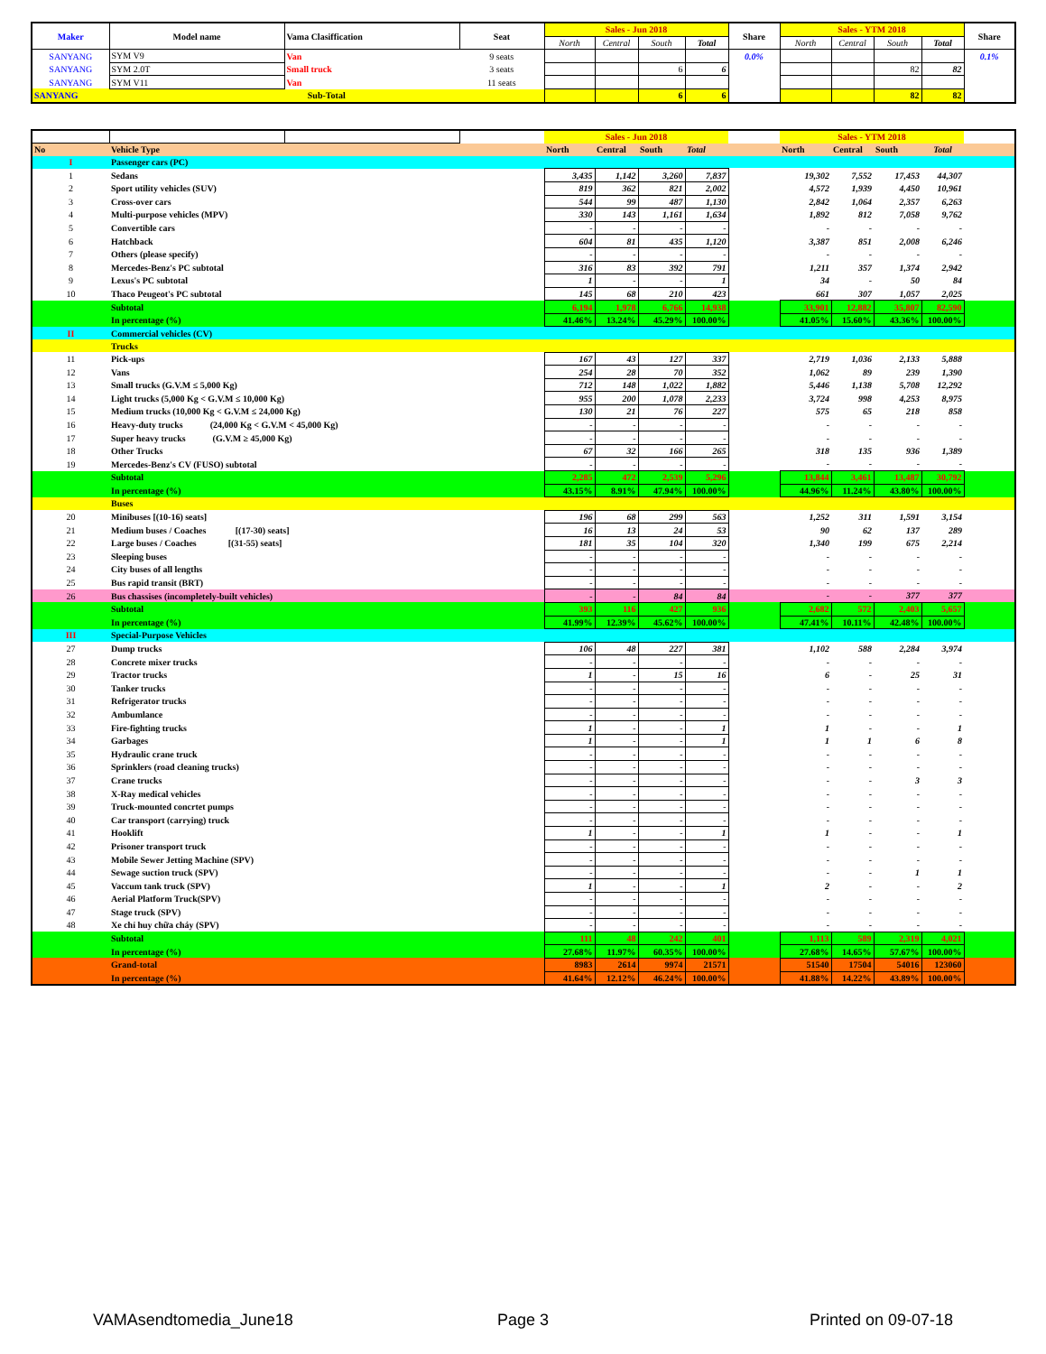| Maker | Model name | Vama Clasiffication | Seat | Sales - Jun 2018 | | | | Share | Sales - YTM 2018 | | | | Share |
| --- | --- | --- | --- | --- | --- | --- | --- | --- | --- | --- | --- | --- | --- |
| | | | | North | Central | South | Total | | North | Central | South | Total | |
| SANYANG | SYM V9 | Van | 9 seats | | | | | 0.0% | | | | | 0.1% |
| SANYANG | SYM 2.0T | Small truck | 3 seats | | | 6 | 6 | | | | 82 | 82 | |
| SANYANG | SYM V11 | Van | 11 seats | | | | | | | | | | |
| SANYANG | Sub-Total | | | | | 6 | 6 | | | | 82 | 82 | |
| | | | | Sales - Jun 2018 | | | | | Sales - YTM 2018 | | | | |
| No | Vehicle Type | | | North | Central | South | Total | | North | Central | South | Total | |
| I | Passenger cars (PC) | | | | | | | | | | | | |
| 1 | Sedans | | | 3,435 | 1,142 | 3,260 | 7,837 | | 19,302 | 7,552 | 17,453 | 44,307 | |
| 2 | Sport utility vehicles (SUV) | | | 819 | 362 | 821 | 2,002 | | 4,572 | 1,939 | 4,450 | 10,961 | |
| 3 | Cross-over cars | | | 544 | 99 | 487 | 1,130 | | 2,842 | 1,064 | 2,357 | 6,263 | |
| 4 | Multi-purpose vehicles (MPV) | | | 330 | 143 | 1,161 | 1,634 | | 1,892 | 812 | 7,058 | 9,762 | |
| 5 | Convertible cars | | | - | - | - | - | | - | - | - | - | |
| 6 | Hatchback | | | 604 | 81 | 435 | 1,120 | | 3,387 | 851 | 2,008 | 6,246 | |
| 7 | Others (please specify) | | | - | - | - | - | | - | - | - | - | |
| 8 | Mercedes-Benz's PC subtotal | | | 316 | 83 | 392 | 791 | | 1,211 | 357 | 1,374 | 2,942 | |
| 9 | Lexus's PC subtotal | | | 1 | - | - | 1 | | 34 | - | 50 | 84 | |
| 10 | Thaco Peugeot's PC subtotal | | | 145 | 68 | 210 | 423 | | 661 | 307 | 1,057 | 2,025 | |
| | Subtotal | | | 6,194 | 1,978 | 6,766 | 14,938 | | 33,901 | 12,882 | 35,807 | 82,590 | |
| | In percentage (%) | | | 41.46% | 13.24% | 45.29% | 100.00% | | 41.05% | 15.60% | 43.36% | 100.00% | |
| II | Commercial vehicles (CV) | | | | | | | | | | | | |
| | Trucks | | | | | | | | | | | | |
| 11 | Pick-ups | | | 167 | 43 | 127 | 337 | | 2,719 | 1,036 | 2,133 | 5,888 | |
| 12 | Vans | | | 254 | 28 | 70 | 352 | | 1,062 | 89 | 239 | 1,390 | |
| 13 | Small trucks (G.V.M ≤ 5,000 Kg) | | | 712 | 148 | 1,022 | 1,882 | | 5,446 | 1,138 | 5,708 | 12,292 | |
| 14 | Light trucks (5,000 Kg < G.V.M ≤ 10,000 Kg) | | | 955 | 200 | 1,078 | 2,233 | | 3,724 | 998 | 4,253 | 8,975 | |
| 15 | Medium trucks (10,000 Kg < G.V.M ≤ 24,000 Kg) | | | 130 | 21 | 76 | 227 | | 575 | 65 | 218 | 858 | |
| 16 | Heavy-duty trucks (24,000 Kg < G.V.M < 45,000 Kg) | | | - | - | - | - | | - | - | - | - | |
| 17 | Super heavy trucks (G.V.M ≥ 45,000 Kg) | | | - | - | - | - | | - | - | - | - | |
| 18 | Other Trucks | | | 67 | 32 | 166 | 265 | | 318 | 135 | 936 | 1,389 | |
| 19 | Mercedes-Benz's CV (FUSO) subtotal | | | - | - | - | - | | - | - | - | - | |
| | Subtotal | | | 2,285 | 472 | 2,539 | 5,296 | | 13,844 | 3,461 | 13,487 | 30,792 | |
| | In percentage (%) | | | 43.15% | 8.91% | 47.94% | 100.00% | | 44.96% | 11.24% | 43.80% | 100.00% | |
| | Buses | | | | | | | | | | | | |
| 20 | Minibuses [(10-16) seats] | | | 196 | 68 | 299 | 563 | | 1,252 | 311 | 1,591 | 3,154 | |
| 21 | Medium buses / Coaches [(17-30) seats] | | | 16 | 13 | 24 | 53 | | 90 | 62 | 137 | 289 | |
| 22 | Large buses / Coaches [(31-55) seats] | | | 181 | 35 | 104 | 320 | | 1,340 | 199 | 675 | 2,214 | |
| 23 | Sleeping buses | | | - | - | - | - | | - | - | - | - | |
| 24 | City buses of all lengths | | | - | - | - | - | | - | - | - | - | |
| 25 | Bus rapid transit (BRT) | | | - | - | - | - | | - | - | - | - | |
| 26 | Bus chassises (incompletely-built vehicles) | | | - | - | 84 | 84 | | - | - | 377 | 377 | |
| | Subtotal | | | 393 | 116 | 427 | 936 | | 2,682 | 572 | 2,403 | 5,657 | |
| | In percentage (%) | | | 41.99% | 12.39% | 45.62% | 100.00% | | 47.41% | 10.11% | 42.48% | 100.00% | |
| III | Special-Purpose Vehicles | | | | | | | | | | | | |
| 27 | Dump trucks | | | 106 | 48 | 227 | 381 | | 1,102 | 588 | 2,284 | 3,974 | |
| 28 | Concrete mixer trucks | | | - | - | - | - | | - | - | - | - | |
| 29 | Tractor trucks | | | 1 | - | 15 | 16 | | 6 | - | 25 | 31 | |
| 30 | Tanker trucks | | | - | - | - | - | | - | - | - | - | |
| 31 | Refrigerator trucks | | | - | - | - | - | | - | - | - | - | |
| 32 | Ambumlance | | | - | - | - | - | | - | - | - | - | |
| 33 | Fire-fighting trucks | | | 1 | - | - | 1 | | 1 | - | - | 1 | |
| 34 | Garbages | | | 1 | - | - | 1 | | 1 | 1 | 6 | 8 | |
| 35 | Hydraulic crane truck | | | - | - | - | - | | - | - | - | - | |
| 36 | Sprinklers (road cleaning trucks) | | | - | - | - | - | | - | - | - | - | |
| 37 | Crane trucks | | | - | - | - | - | | - | - | 3 | 3 | |
| 38 | X-Ray medical vehicles | | | - | - | - | - | | - | - | - | - | |
| 39 | Truck-mounted concrtet pumps | | | - | - | - | - | | - | - | - | - | |
| 40 | Car transport (carrying) truck | | | - | - | - | - | | - | - | - | - | |
| 41 | Hooklift | | | 1 | - | - | 1 | | 1 | - | - | 1 | |
| 42 | Prisoner transport truck | | | - | - | - | - | | - | - | - | - | |
| 43 | Mobile Sewer Jetting Machine (SPV) | | | - | - | - | - | | - | - | - | - | |
| 44 | Sewage suction truck (SPV) | | | - | - | - | - | | - | - | 1 | 1 | |
| 45 | Vaccum tank truck (SPV) | | | 1 | - | - | 1 | | 2 | - | - | 2 | |
| 46 | Aerial Platform Truck(SPV) | | | - | - | - | - | | - | - | - | - | |
| 47 | Stage truck (SPV) | | | - | - | - | - | | - | - | - | - | |
| 48 | Xe chỉ huy chữa cháy (SPV) | | | - | - | - | - | | - | - | - | - | |
| | Subtotal | | | 111 | 48 | 242 | 401 | | 1,113 | 589 | 2,319 | 4,021 | |
| | In percentage (%) | | | 27.68% | 11.97% | 60.35% | 100.00% | | 27.68% | 14.65% | 57.67% | 100.00% | |
| | Grand-total | | | 8983 | 2614 | 9974 | 21571 | | 51540 | 17504 | 54016 | 123060 | |
| | In percentage (%) | | | 41.64% | 12.12% | 46.24% | 100.00% | | 41.88% | 14.22% | 43.89% | 100.00% | |
VAMAsendtomedia_June18 Page 3 Printed on 09-07-18